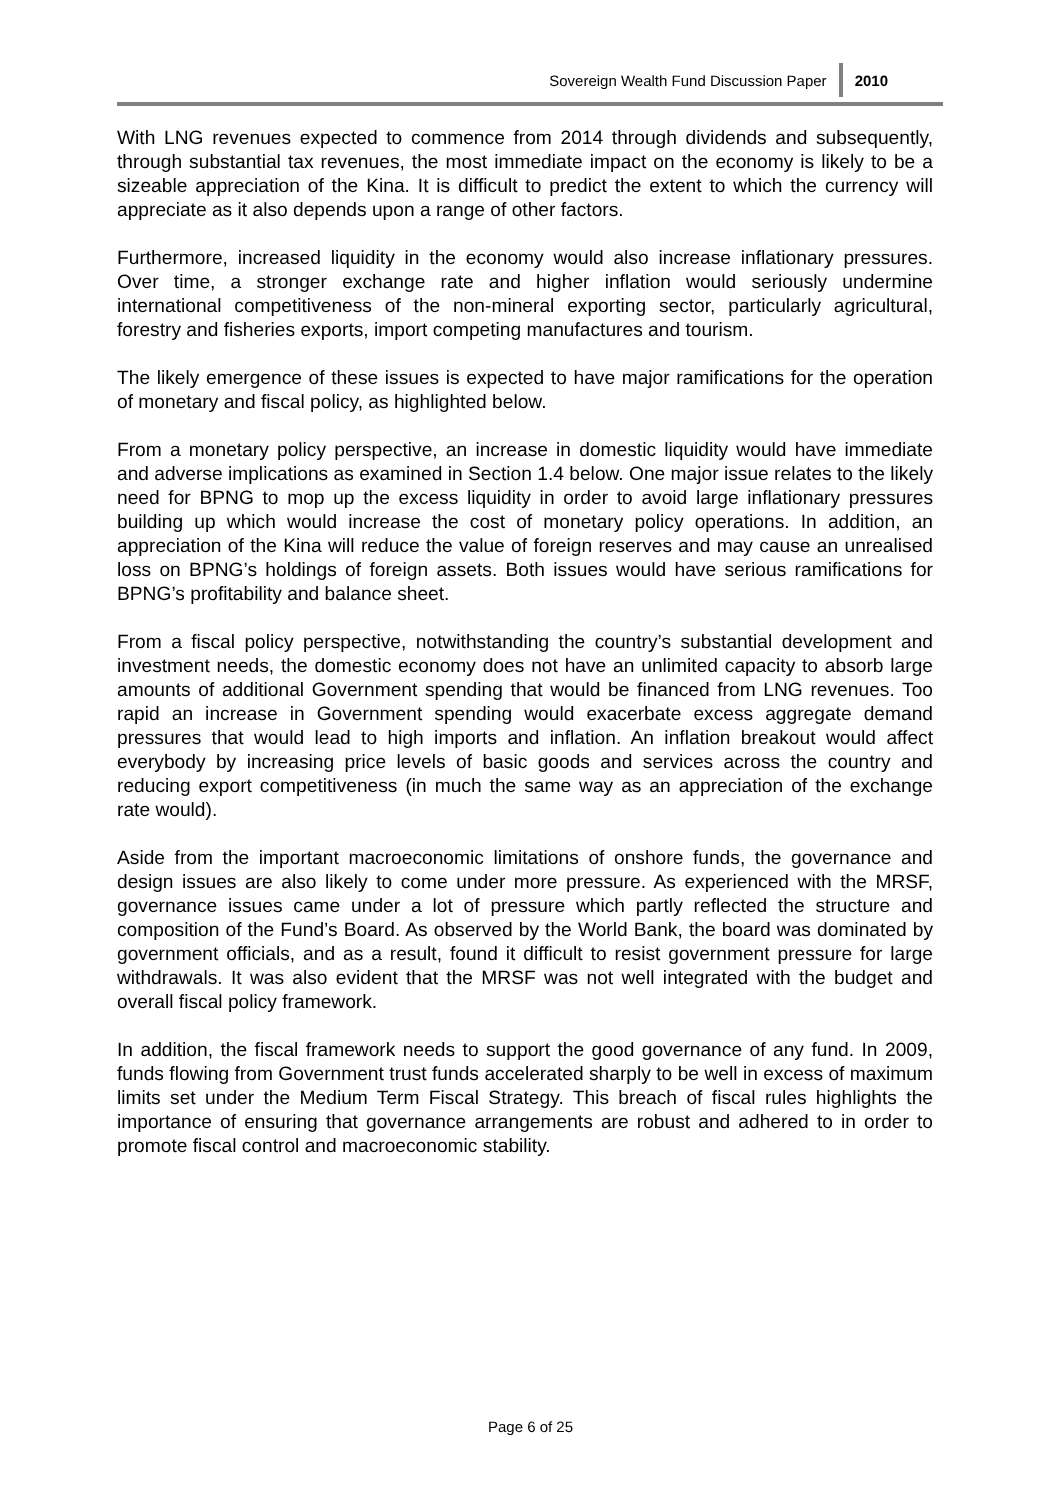Sovereign Wealth Fund Discussion Paper 2010
With LNG revenues expected to commence from 2014 through dividends and subsequently, through substantial tax revenues, the most immediate impact on the economy is likely to be a sizeable appreciation of the Kina. It is difficult to predict the extent to which the currency will appreciate as it also depends upon a range of other factors.
Furthermore, increased liquidity in the economy would also increase inflationary pressures. Over time, a stronger exchange rate and higher inflation would seriously undermine international competitiveness of the non-mineral exporting sector, particularly agricultural, forestry and fisheries exports, import competing manufactures and tourism.
The likely emergence of these issues is expected to have major ramifications for the operation of monetary and fiscal policy, as highlighted below.
From a monetary policy perspective, an increase in domestic liquidity would have immediate and adverse implications as examined in Section 1.4 below. One major issue relates to the likely need for BPNG to mop up the excess liquidity in order to avoid large inflationary pressures building up which would increase the cost of monetary policy operations. In addition, an appreciation of the Kina will reduce the value of foreign reserves and may cause an unrealised loss on BPNG’s holdings of foreign assets. Both issues would have serious ramifications for BPNG’s profitability and balance sheet.
From a fiscal policy perspective, notwithstanding the country’s substantial development and investment needs, the domestic economy does not have an unlimited capacity to absorb large amounts of additional Government spending that would be financed from LNG revenues. Too rapid an increase in Government spending would exacerbate excess aggregate demand pressures that would lead to high imports and inflation. An inflation breakout would affect everybody by increasing price levels of basic goods and services across the country and reducing export competitiveness (in much the same way as an appreciation of the exchange rate would).
Aside from the important macroeconomic limitations of onshore funds, the governance and design issues are also likely to come under more pressure. As experienced with the MRSF, governance issues came under a lot of pressure which partly reflected the structure and composition of the Fund’s Board. As observed by the World Bank, the board was dominated by government officials, and as a result, found it difficult to resist government pressure for large withdrawals. It was also evident that the MRSF was not well integrated with the budget and overall fiscal policy framework.
In addition, the fiscal framework needs to support the good governance of any fund. In 2009, funds flowing from Government trust funds accelerated sharply to be well in excess of maximum limits set under the Medium Term Fiscal Strategy. This breach of fiscal rules highlights the importance of ensuring that governance arrangements are robust and adhered to in order to promote fiscal control and macroeconomic stability.
Page 6 of 25